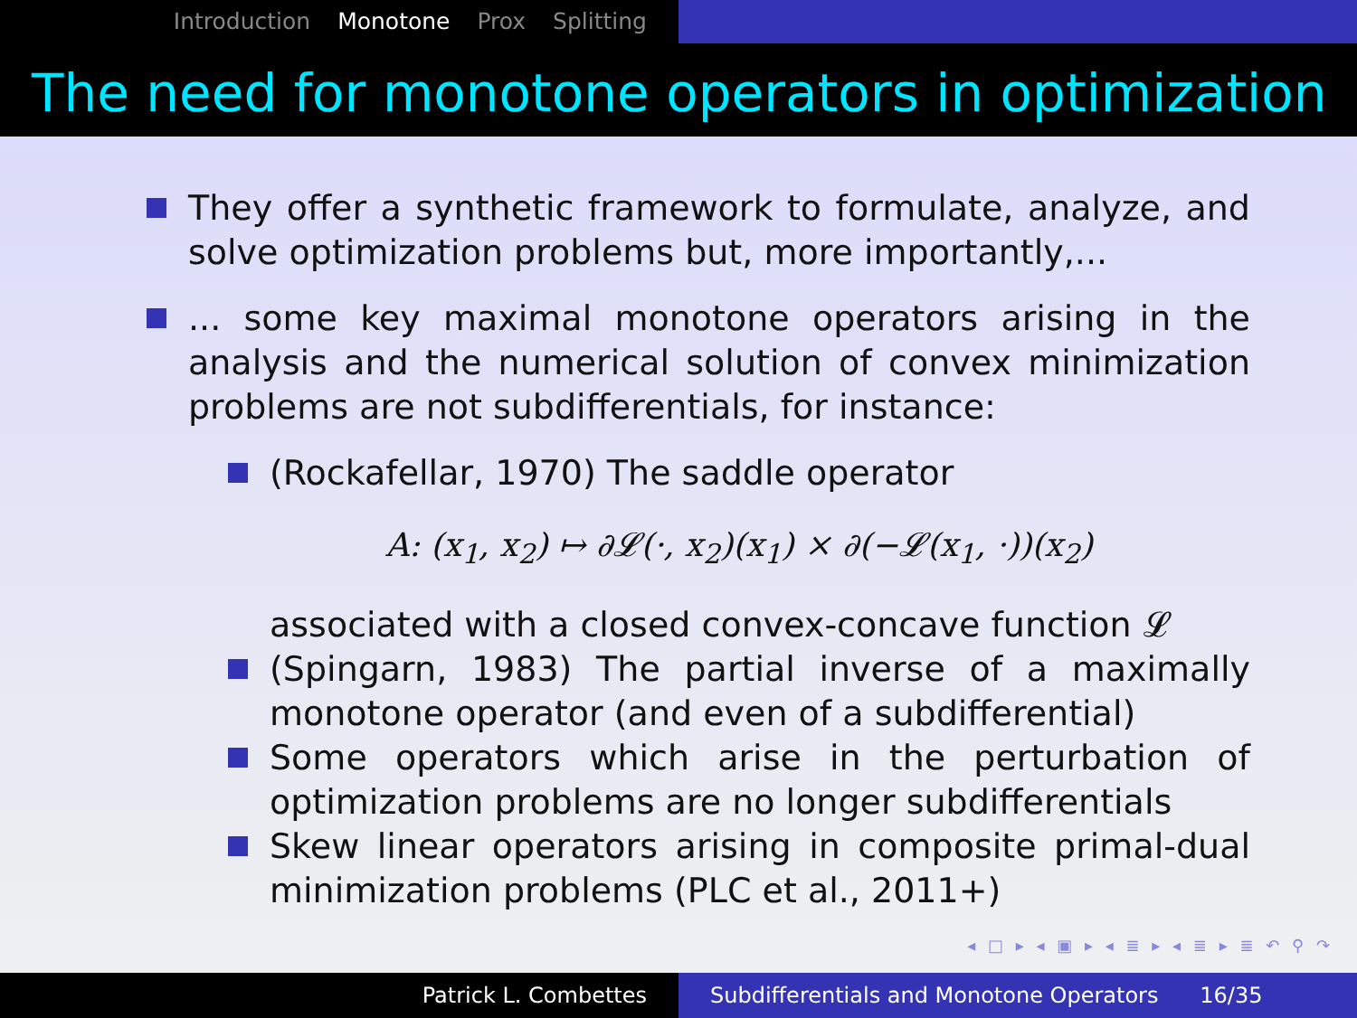Introduction Monotone Prox Splitting
The need for monotone operators in optimization
They offer a synthetic framework to formulate, analyze, and solve optimization problems but, more importantly,...
... some key maximal monotone operators arising in the analysis and the numerical solution of convex minimization problems are not subdifferentials, for instance:
(Rockafellar, 1970) The saddle operator
A: (x<sub>1</sub>, x<sub>2</sub>) ↦ ∂𝓛(·, x<sub>2</sub>)(x<sub>1</sub>) × ∂(−𝓛(x<sub>1</sub>, ·))(x<sub>2</sub>)
associated with a closed convex-concave function 𝓛
(Spingarn, 1983) The partial inverse of a maximally monotone operator (and even of a subdifferential)
Some operators which arise in the perturbation of optimization problems are no longer subdifferentials
Skew linear operators arising in composite primal-dual minimization problems (PLC et al., 2011+)
◂ □ ▸ ◂ ▣ ▸ ◂ ≣ ▸ ◂ ≣ ▸ ≣ ↶ ⚲ ↷
Patrick L. Combettes Subdifferentials and Monotone Operators 16/35